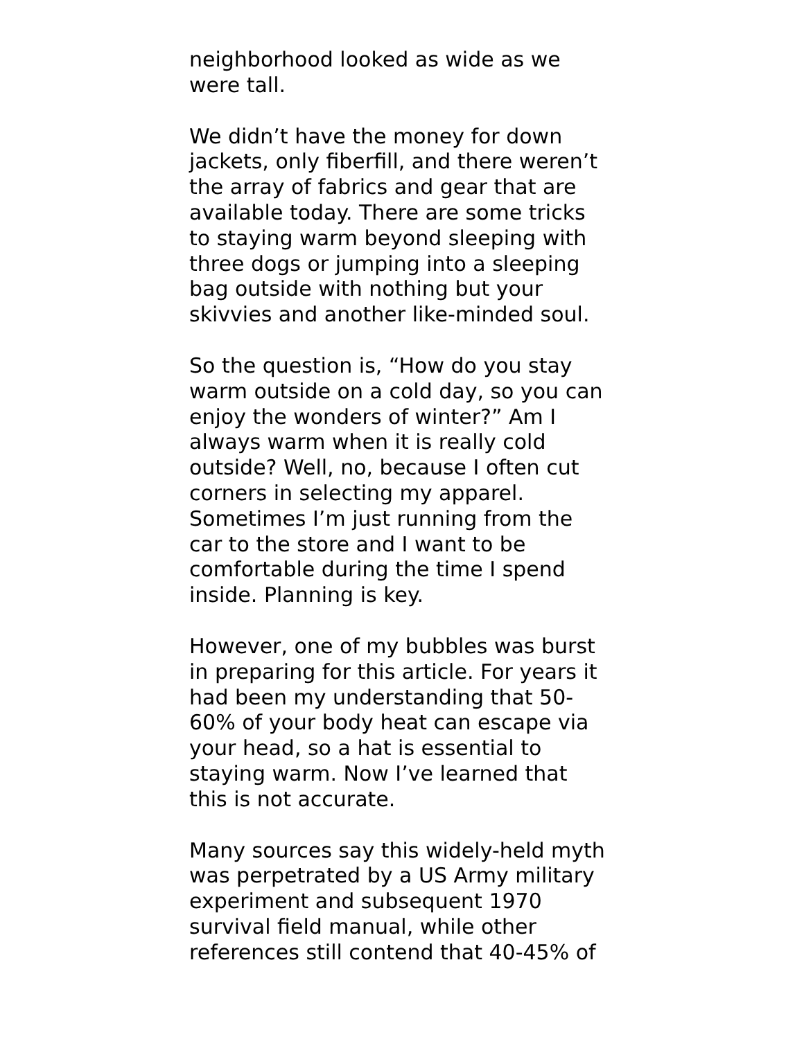neighborhood looked as wide as we
were tall.
We didn’t have the money for down
jackets, only fiberfill, and there weren’t
the array of fabrics and gear that are
available today. There are some tricks
to staying warm beyond sleeping with
three dogs or jumping into a sleeping
bag outside with nothing but your
skivvies and another like-minded soul.
So the question is, “How do you stay
warm outside on a cold day, so you can
enjoy the wonders of winter?” Am I
always warm when it is really cold
outside? Well, no, because I often cut
corners in selecting my apparel.
Sometimes I’m just running from the
car to the store and I want to be
comfortable during the time I spend
inside. Planning is key.
However, one of my bubbles was burst
in preparing for this article. For years it
had been my understanding that 50-
60% of your body heat can escape via
your head, so a hat is essential to
staying warm. Now I’ve learned that
this is not accurate.
Many sources say this widely-held myth
was perpetrated by a US Army military
experiment and subsequent 1970
survival field manual, while other
references still contend that 40-45% of